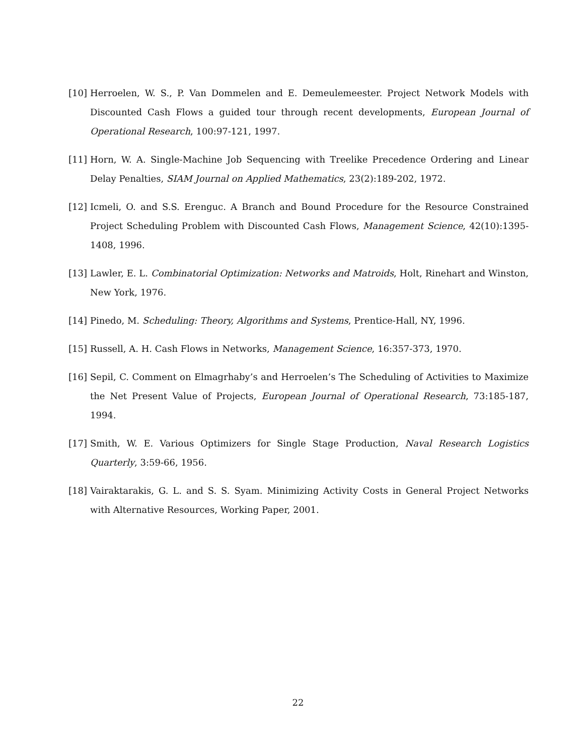[10] Herroelen, W. S., P. Van Dommelen and E. Demeulemeester. Project Network Models with Discounted Cash Flows a guided tour through recent developments, European Journal of Operational Research, 100:97-121, 1997.
[11] Horn, W. A. Single-Machine Job Sequencing with Treelike Precedence Ordering and Linear Delay Penalties, SIAM Journal on Applied Mathematics, 23(2):189-202, 1972.
[12] Icmeli, O. and S.S. Erenguc. A Branch and Bound Procedure for the Resource Constrained Project Scheduling Problem with Discounted Cash Flows, Management Science, 42(10):1395-1408, 1996.
[13] Lawler, E. L. Combinatorial Optimization: Networks and Matroids, Holt, Rinehart and Winston, New York, 1976.
[14] Pinedo, M. Scheduling: Theory, Algorithms and Systems, Prentice-Hall, NY, 1996.
[15] Russell, A. H. Cash Flows in Networks, Management Science, 16:357-373, 1970.
[16] Sepil, C. Comment on Elmagrhaby’s and Herroelen’s The Scheduling of Activities to Maximize the Net Present Value of Projects, European Journal of Operational Research, 73:185-187, 1994.
[17] Smith, W. E. Various Optimizers for Single Stage Production, Naval Research Logistics Quarterly, 3:59-66, 1956.
[18] Vairaktarakis, G. L. and S. S. Syam. Minimizing Activity Costs in General Project Networks with Alternative Resources, Working Paper, 2001.
22